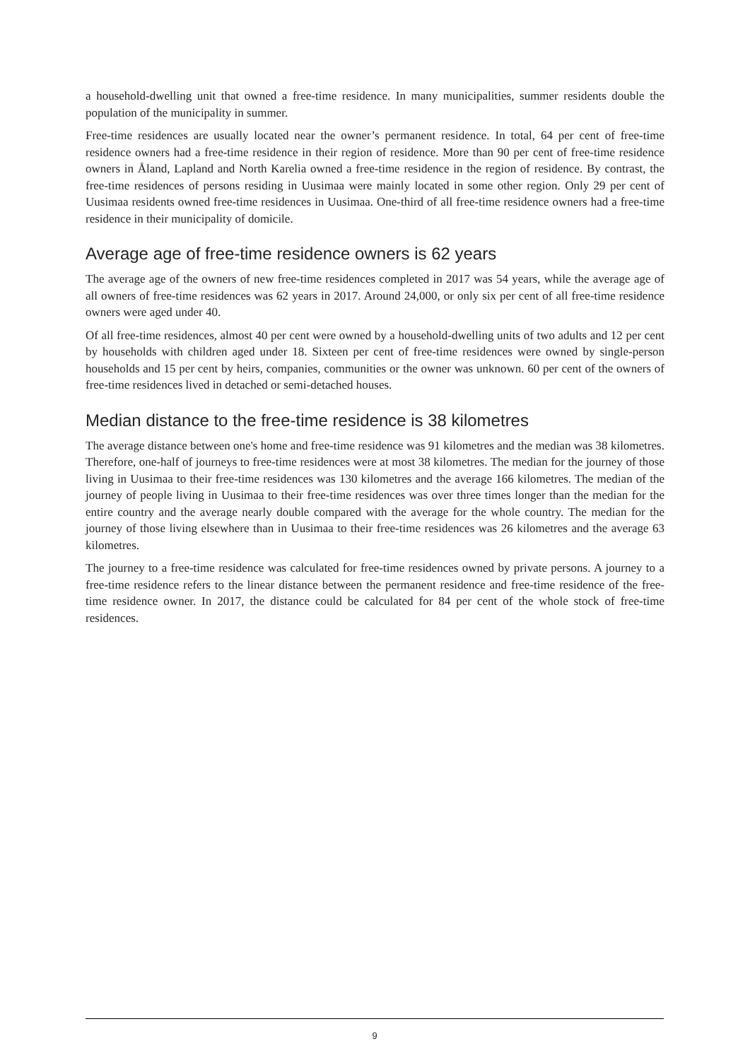a household-dwelling unit that owned a free-time residence. In many municipalities, summer residents double the population of the municipality in summer.
Free-time residences are usually located near the owner’s permanent residence. In total, 64 per cent of free-time residence owners had a free-time residence in their region of residence. More than 90 per cent of free-time residence owners in Åland, Lapland and North Karelia owned a free-time residence in the region of residence. By contrast, the free-time residences of persons residing in Uusimaa were mainly located in some other region. Only 29 per cent of Uusimaa residents owned free-time residences in Uusimaa. One-third of all free-time residence owners had a free-time residence in their municipality of domicile.
Average age of free-time residence owners is 62 years
The average age of the owners of new free-time residences completed in 2017 was 54 years, while the average age of all owners of free-time residences was 62 years in 2017. Around 24,000, or only six per cent of all free-time residence owners were aged under 40.
Of all free-time residences, almost 40 per cent were owned by a household-dwelling units of two adults and 12 per cent by households with children aged under 18. Sixteen per cent of free-time residences were owned by single-person households and 15 per cent by heirs, companies, communities or the owner was unknown. 60 per cent of the owners of free-time residences lived in detached or semi-detached houses.
Median distance to the free-time residence is 38 kilometres
The average distance between one's home and free-time residence was 91 kilometres and the median was 38 kilometres. Therefore, one-half of journeys to free-time residences were at most 38 kilometres. The median for the journey of those living in Uusimaa to their free-time residences was 130 kilometres and the average 166 kilometres. The median of the journey of people living in Uusimaa to their free-time residences was over three times longer than the median for the entire country and the average nearly double compared with the average for the whole country. The median for the journey of those living elsewhere than in Uusimaa to their free-time residences was 26 kilometres and the average 63 kilometres.
The journey to a free-time residence was calculated for free-time residences owned by private persons. A journey to a free-time residence refers to the linear distance between the permanent residence and free-time residence of the free-time residence owner. In 2017, the distance could be calculated for 84 per cent of the whole stock of free-time residences.
9